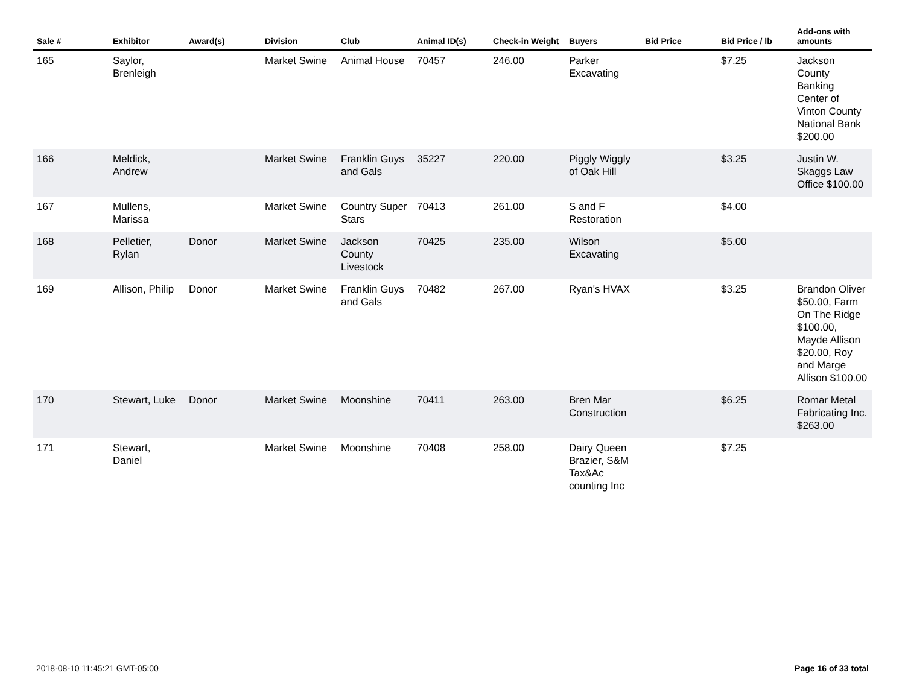| Sale # | Exhibitor | Award(s) | Division | Club | Animal ID(s) | Check-in Weight | Buyers | Bid Price | Bid Price / lb | Add-ons with amounts |
| --- | --- | --- | --- | --- | --- | --- | --- | --- | --- | --- |
| 165 | Saylor, Brenleigh | | Market Swine | Animal House | 70457 | 246.00 | Parker Excavating | | $7.25 | Jackson County Banking Center of Vinton County National Bank $200.00 |
| 166 | Meldick, Andrew | | Market Swine | Franklin Guys and Gals | 35227 | 220.00 | Piggly Wiggly of Oak Hill | | $3.25 | Justin W. Skaggs Law Office $100.00 |
| 167 | Mullens, Marissa | | Market Swine | Country Super Stars | 70413 | 261.00 | S and F Restoration | | $4.00 | |
| 168 | Pelletier, Rylan | Donor | Market Swine | Jackson County Livestock | 70425 | 235.00 | Wilson Excavating | | $5.00 | |
| 169 | Allison, Philip | Donor | Market Swine | Franklin Guys and Gals | 70482 | 267.00 | Ryan's HVAX | | $3.25 | Brandon Oliver $50.00, Farm On The Ridge $100.00, Mayde Allison $20.00, Roy and Marge Allison $100.00 |
| 170 | Stewart, Luke | Donor | Market Swine | Moonshine | 70411 | 263.00 | Bren Mar Construction | | $6.25 | Romar Metal Fabricating Inc. $263.00 |
| 171 | Stewart, Daniel | | Market Swine | Moonshine | 70408 | 258.00 | Dairy Queen Brazier, S&M Tax&Ac counting Inc | | $7.25 | |
2018-08-10 11:45:21 GMT-05:00 Page 16 of 33 total